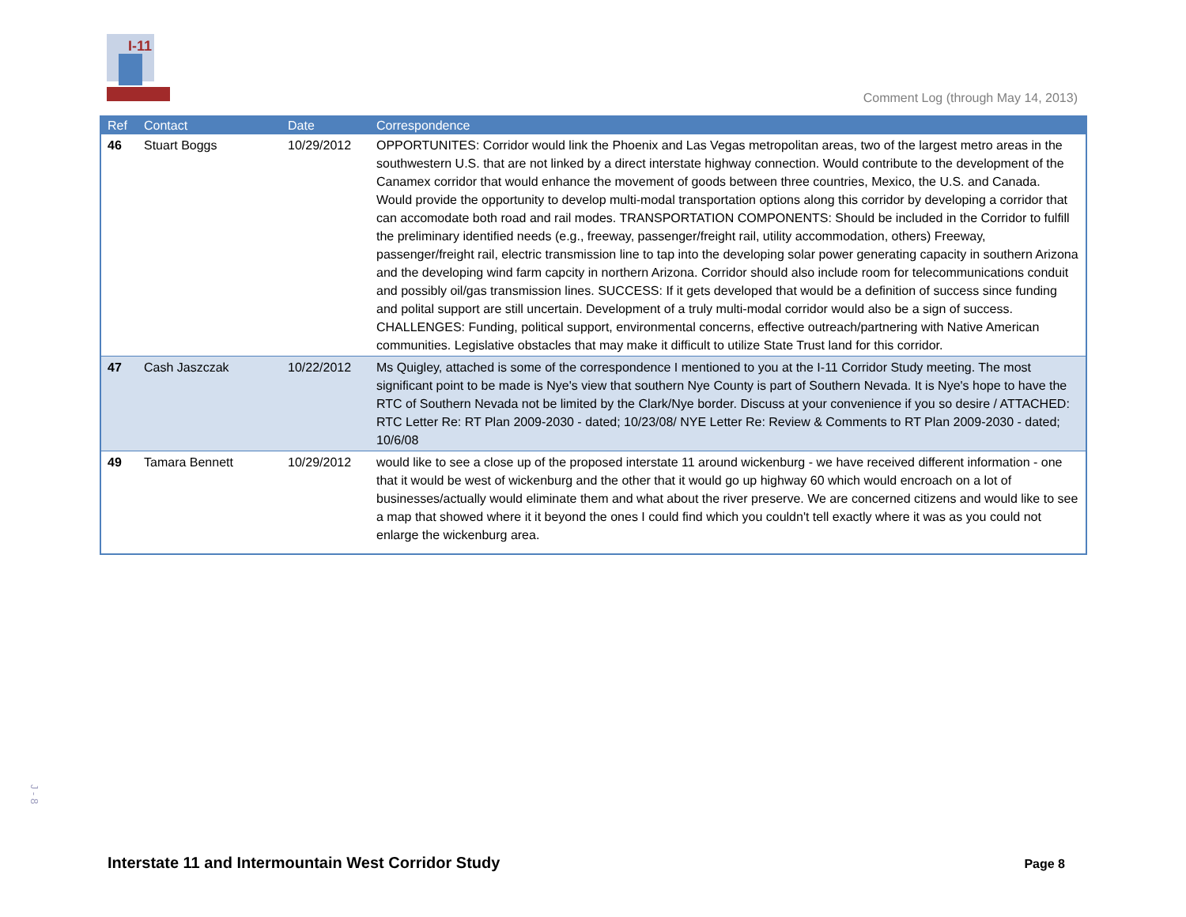I-11
Comment Log (through May 14, 2013)
| Ref | Contact | Date | Correspondence |
| --- | --- | --- | --- |
| 46 | Stuart Boggs | 10/29/2012 | OPPORTUNITES: Corridor would link the Phoenix and Las Vegas metropolitan areas, two of the largest metro areas in the southwestern U.S. that are not linked by a direct interstate highway connection. Would contribute to the development of the Canamex corridor that would enhance the movement of goods between three countries, Mexico, the U.S. and Canada. Would provide the opportunity to develop multi-modal transportation options along this corridor by developing a corridor that can accomodate both road and rail modes. TRANSPORTATION COMPONENTS: Should be included in the Corridor to fulfill the preliminary identified needs (e.g., freeway, passenger/freight rail, utility accommodation, others) Freeway, passenger/freight rail, electric transmission line to tap into the developing solar power generating capacity in southern Arizona and the developing wind farm capcity in northern Arizona. Corridor should also include room for telecommunications conduit and possibly oil/gas transmission lines. SUCCESS: If it gets developed that would be a definition of success since funding and polital support are still uncertain. Development of a truly multi-modal corridor would also be a sign of success. CHALLENGES: Funding, political support, environmental concerns, effective outreach/partnering with Native American communities. Legislative obstacles that may make it difficult to utilize State Trust land for this corridor. |
| 47 | Cash Jaszczak | 10/22/2012 | Ms Quigley, attached is some of the correspondence I mentioned to you at the I-11 Corridor Study meeting. The most significant point to be made is Nye's view that southern Nye County is part of Southern Nevada. It is Nye's hope to have the RTC of Southern Nevada not be limited by the Clark/Nye border. Discuss at your convenience if you so desire / ATTACHED: RTC Letter Re: RT Plan 2009-2030 - dated; 10/23/08/ NYE Letter Re: Review & Comments to RT Plan 2009-2030 - dated; 10/6/08 |
| 49 | Tamara Bennett | 10/29/2012 | would like to see a close up of the proposed interstate 11 around wickenburg - we have received different information - one that it would be west of wickenburg and the other that it would go up highway 60 which would encroach on a lot of businesses/actually would eliminate them and what about the river preserve. We are concerned citizens and would like to see a map that showed where it it beyond the ones I could find which you couldn't tell exactly where it was as you could not enlarge the wickenburg area. |
J - 8
Interstate 11 and Intermountain West Corridor Study
Page 8